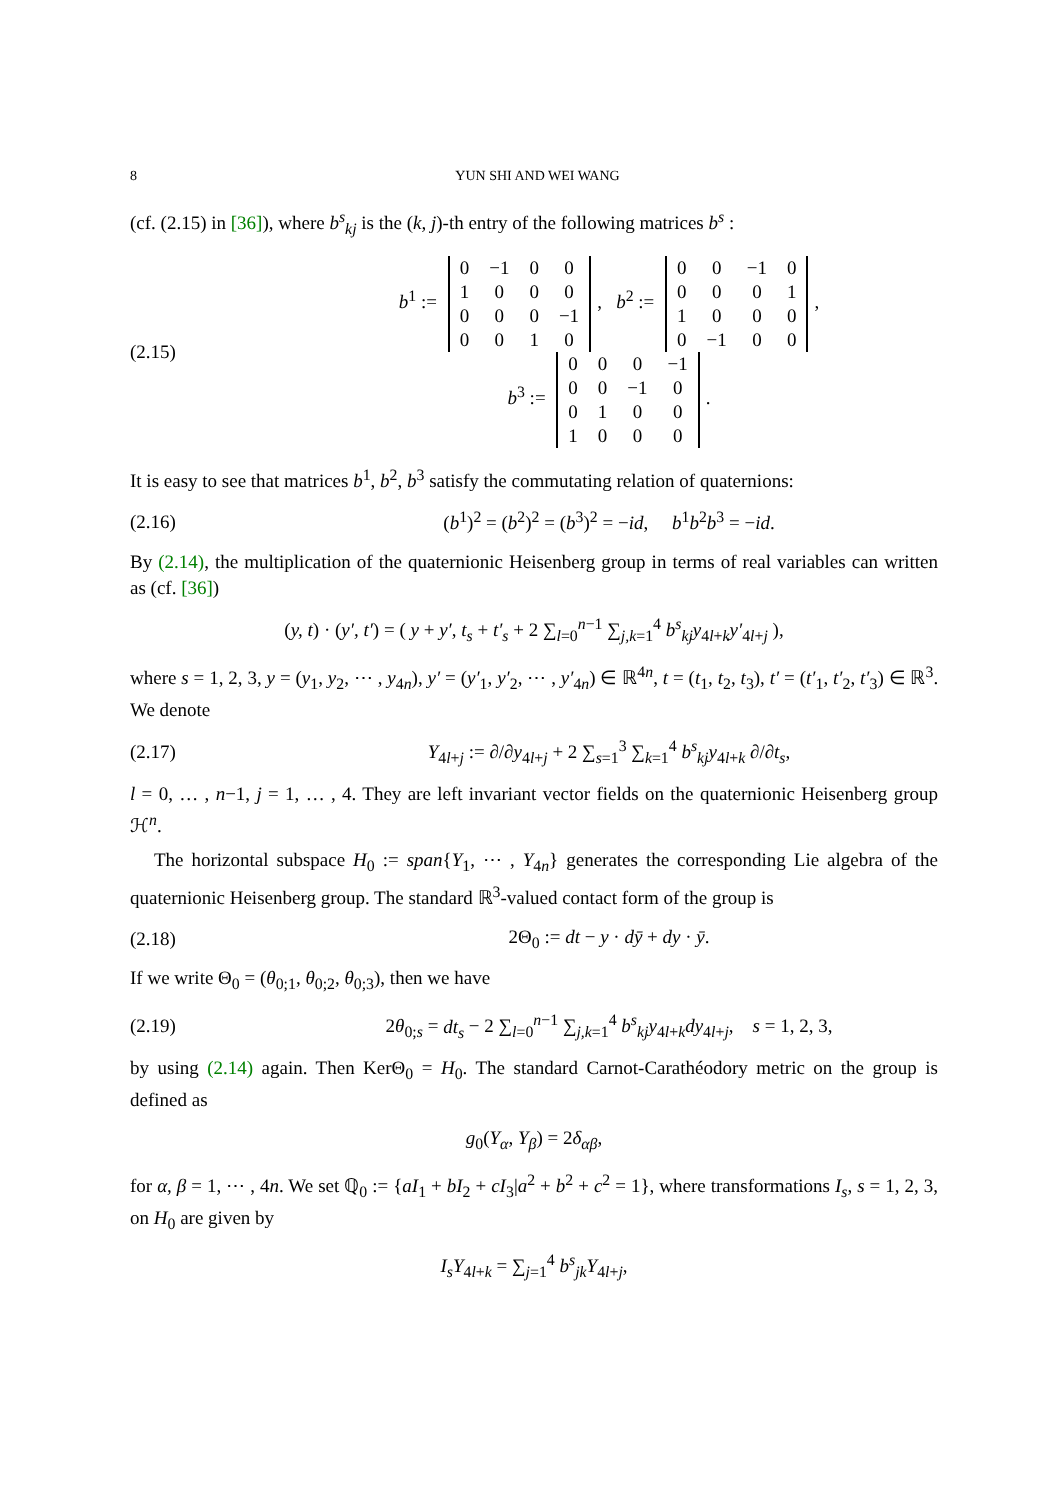8 YUN SHI AND WEI WANG
(cf. (2.15) in [36]), where b<sup>s</sup><sub>kj</sub> is the (k, j)-th entry of the following matrices b<sup>s</sup> :
(2.15)
b<sup>1</sup> :=
| 0 | −1 | 0 | 0 |
| 1 | 0 | 0 | 0 |
| 0 | 0 | 0 | −1 |
| 0 | 0 | 1 | 0 |
, b<sup>2</sup> :=
| 0 | 0 | −1 | 0 |
| 0 | 0 | 0 | 1 |
| 1 | 0 | 0 | 0 |
| 0 | −1 | 0 | 0 |
,
b<sup>3</sup> :=
| 0 | 0 | 0 | −1 |
| 0 | 0 | −1 | 0 |
| 0 | 1 | 0 | 0 |
| 1 | 0 | 0 | 0 |
.
It is easy to see that matrices b<sup>1</sup>, b<sup>2</sup>, b<sup>3</sup> satisfy the commutating relation of quaternions:
(2.16)
(b<sup>1</sup>)<sup>2</sup> = (b<sup>2</sup>)<sup>2</sup> = (b<sup>3</sup>)<sup>2</sup> = −id, b<sup>1</sup>b<sup>2</sup>b<sup>3</sup> = −id.
By (2.14), the multiplication of the quaternionic Heisenberg group in terms of real variables can written as (cf. [36])
(y, t) · (y′, t′) = ( y + y′, t<sub>s</sub> + t′<sub>s</sub> + 2 ∑<sub>l=0</sub><sup>n−1</sup> ∑<sub>j,k=1</sub><sup>4</sup> b<sup>s</sup><sub>kj</sub>y<sub>4l+k</sub>y′<sub>4l+j</sub> ),
where s = 1, 2, 3, y = (y<sub>1</sub>, y<sub>2</sub>, ⋯ , y<sub>4n</sub>), y′ = (y′<sub>1</sub>, y′<sub>2</sub>, ⋯ , y′<sub>4n</sub>) ∈ ℝ<sup>4n</sup>, t = (t<sub>1</sub>, t<sub>2</sub>, t<sub>3</sub>), t′ = (t′<sub>1</sub>, t′<sub>2</sub>, t′<sub>3</sub>) ∈ ℝ<sup>3</sup>. We denote
(2.17)
Y<sub>4l+j</sub> := ∂/∂y<sub>4l+j</sub> + 2 ∑<sub>s=1</sub><sup>3</sup> ∑<sub>k=1</sub><sup>4</sup> b<sup>s</sup><sub>kj</sub>y<sub>4l+k</sub> ∂/∂t<sub>s</sub>,
l = 0, … , n−1, j = 1, … , 4. They are left invariant vector fields on the quaternionic Heisenberg group ℋ<sup>n</sup>.
The horizontal subspace H<sub>0</sub> := span{Y<sub>1</sub>, ⋯ , Y<sub>4n</sub>} generates the corresponding Lie algebra of the quaternionic Heisenberg group. The standard ℝ<sup>3</sup>-valued contact form of the group is
(2.18) 2Θ<sub>0</sub> := dt − y · dȳ + dy · ȳ.
If we write Θ<sub>0</sub> = (θ<sub>0;1</sub>, θ<sub>0;2</sub>, θ<sub>0;3</sub>), then we have
(2.19)
2θ<sub>0;s</sub> = dt<sub>s</sub> − 2 ∑<sub>l=0</sub><sup>n−1</sup> ∑<sub>j,k=1</sub><sup>4</sup> b<sup>s</sup><sub>kj</sub>y<sub>4l+k</sub>dy<sub>4l+j</sub>, s = 1, 2, 3,
by using (2.14) again. Then KerΘ<sub>0</sub> = H<sub>0</sub>. The standard Carnot-Carathéodory metric on the group is defined as
g<sub>0</sub>(Y<sub>α</sub>, Y<sub>β</sub>) = 2δ<sub>αβ</sub>,
for α, β = 1, ⋯ , 4n. We set ℚ<sub>0</sub> := {aI<sub>1</sub> + bI<sub>2</sub> + cI<sub>3</sub>|a<sup>2</sup> + b<sup>2</sup> + c<sup>2</sup> = 1}, where transformations I<sub>s</sub>, s = 1, 2, 3, on H<sub>0</sub> are given by
I<sub>s</sub>Y<sub>4l+k</sub> = ∑<sub>j=1</sub><sup>4</sup> b<sup>s</sup><sub>jk</sub>Y<sub>4l+j</sub>,